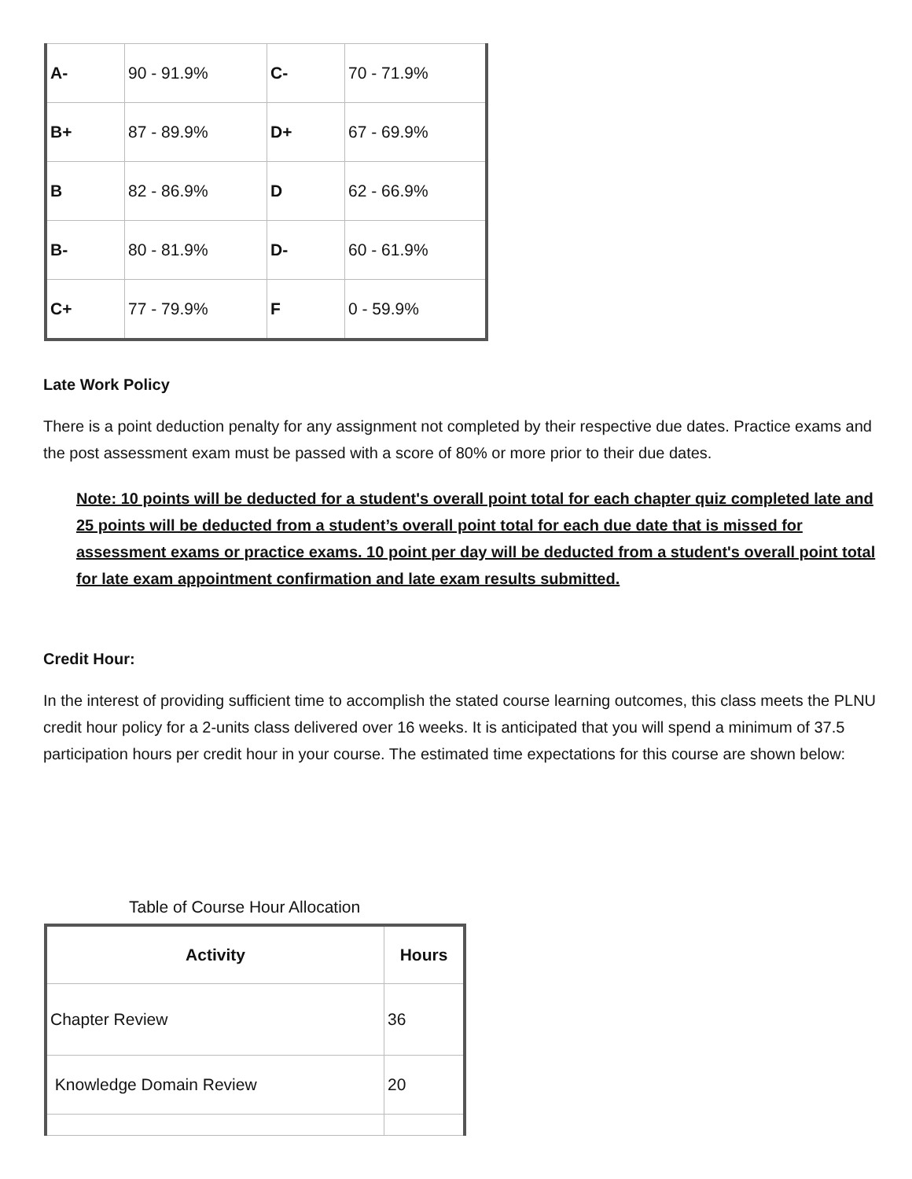| A- | 90 - 91.9% | C- | 70 - 71.9% |
| B+ | 87 - 89.9% | D+ | 67 - 69.9% |
| B | 82 - 86.9% | D | 62 - 66.9% |
| B- | 80 - 81.9% | D- | 60 - 61.9% |
| C+ | 77 - 79.9% | F | 0 - 59.9% |
Late Work Policy
There is a point deduction penalty for any assignment not completed by their respective due dates. Practice exams and the post assessment exam must be passed with a score of 80% or more prior to their due dates.
Note: 10 points will be deducted for a student's overall point total for each chapter quiz completed late and 25 points will be deducted from a student’s overall point total for each due date that is missed for assessment exams or practice exams. 10 point per day will be deducted from a student's overall point total for late exam appointment confirmation and late exam results submitted.
Credit Hour:
In the interest of providing sufficient time to accomplish the stated course learning outcomes, this class meets the PLNU credit hour policy for a 2-units class delivered over 16 weeks. It is anticipated that you will spend a minimum of 37.5 participation hours per credit hour in your course. The estimated time expectations for this course are shown below:
Table of Course Hour Allocation
| Activity | Hours |
| --- | --- |
| Chapter Review | 36 |
| Knowledge Domain Review | 20 |